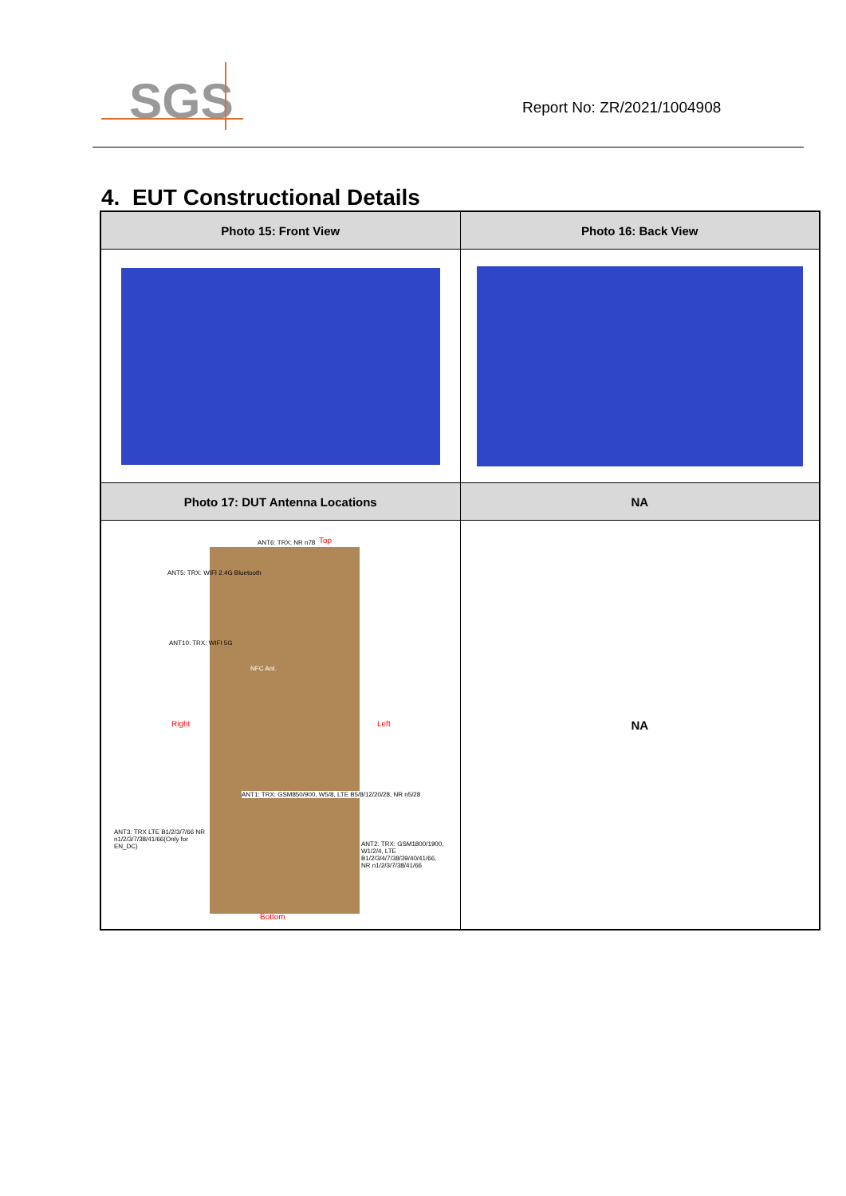SGS
Report No: ZR/2021/1004908
4. EUT Constructional Details
| Photo 15: Front View | Photo 16: Back View |
| --- | --- |
| Photo 17: DUT Antenna Locations | NA |
| ANT6: TRX: NR n78 Top ANT5: TRX: WIFI 2.4G Bluetooth ANT10: TRX: WIFI 5G NFC Ant. Right Left ANT1: TRX: GSM850/900, W5/8, LTE B5/8/12/20/28, NR n5/28 ANT3: TRX LTE B1/2/3/7/66 NR n1/2/3/7/38/41/66(Only for EN_DC) ANT2: TRX: GSM1800/1900, W1/2/4, LTE B1/2/3/4/7/38/39/40/41/66, NR n1/2/3/7/38/41/66 Bottom | NA |